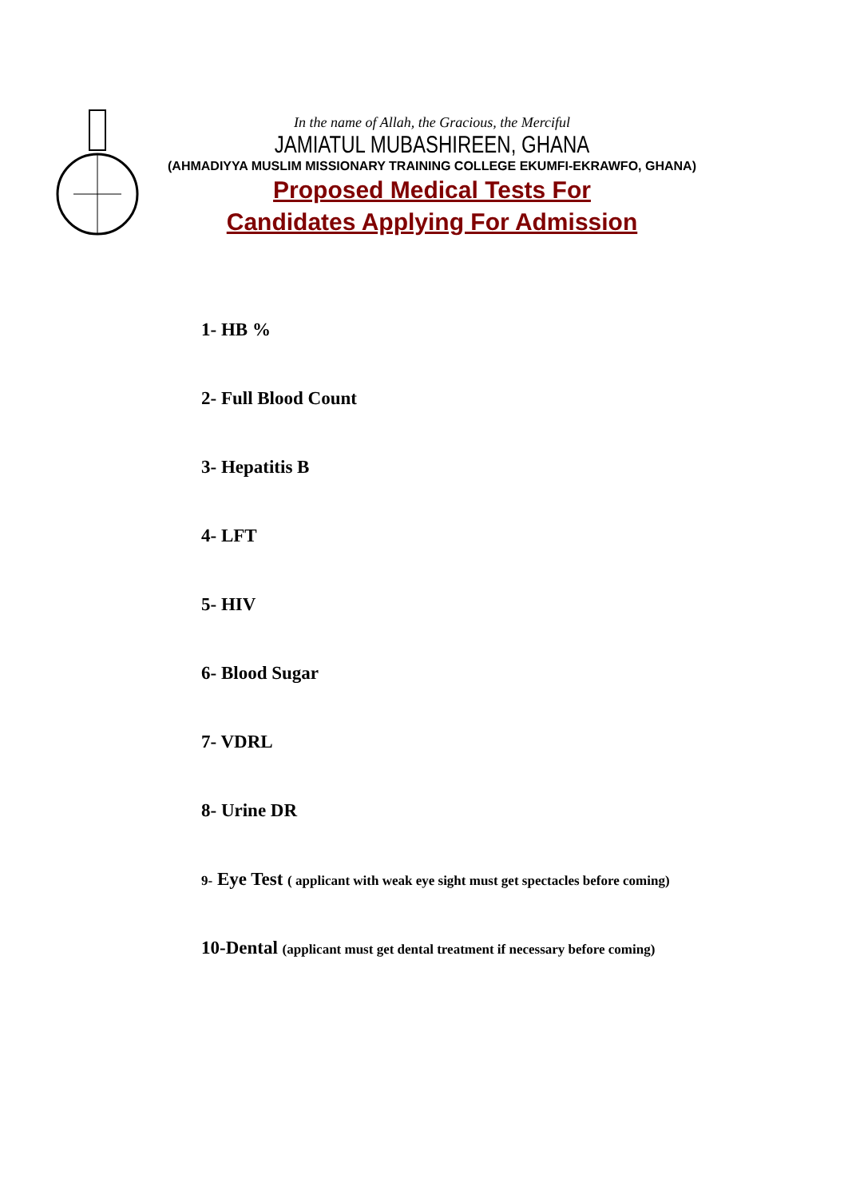In the name of Allah, the Gracious, the Merciful
JAMIATUL MUBASHIREEN, GHANA
(AHMADIYYA MUSLIM MISSIONARY TRAINING COLLEGE EKUMFI-EKRAWFO, GHANA)
Proposed Medical Tests For
Candidates Applying For Admission
1- HB %
2- Full Blood Count
3- Hepatitis B
4- LFT
5- HIV
6- Blood Sugar
7- VDRL
8- Urine DR
9- Eye Test ( applicant with weak eye sight must get spectacles before coming)
10-Dental (applicant must get dental treatment if necessary before coming)